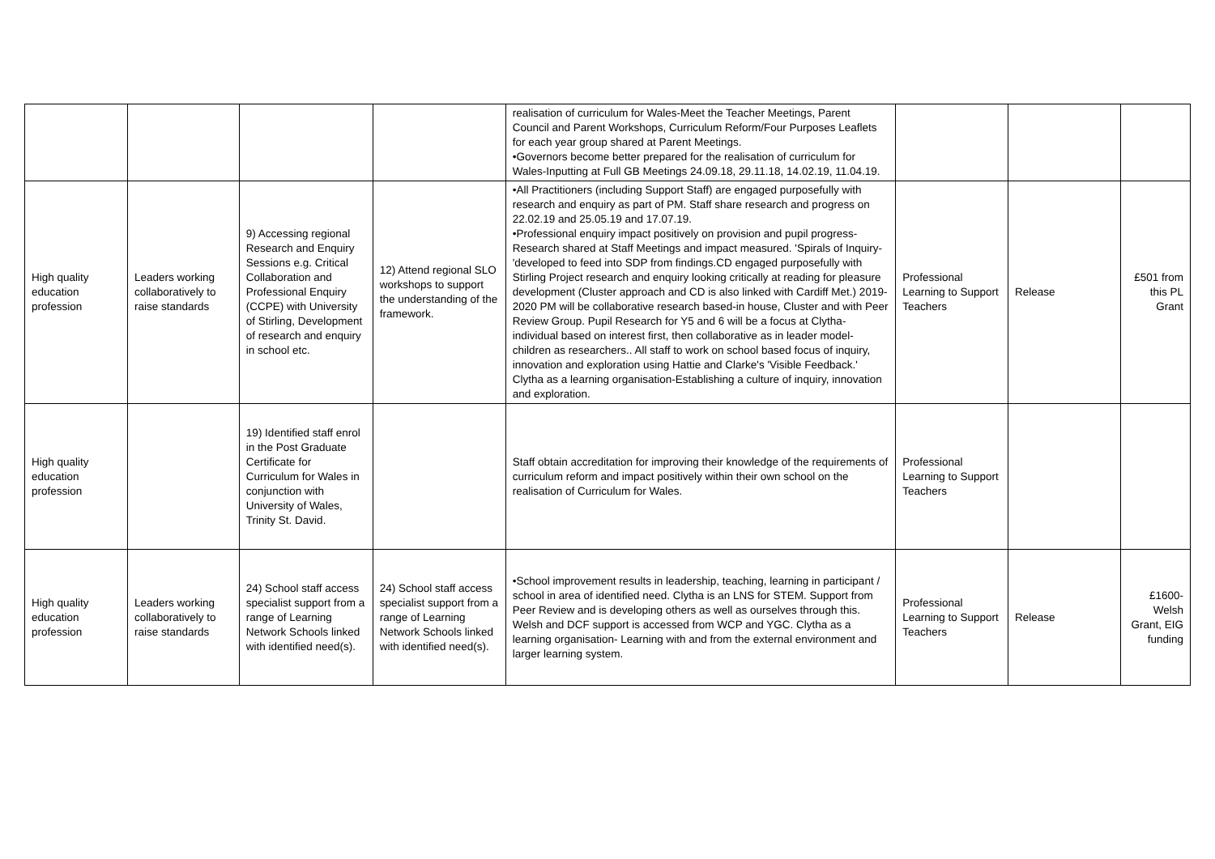| | | | | realisation of curriculum for Wales-Meet the Teacher Meetings, Parent Council and Parent Workshops, Curriculum Reform/Four Purposes Leaflets for each year group shared at Parent Meetings. •Governors become better prepared for the realisation of curriculum for Wales-Inputting at Full GB Meetings 24.09.18, 29.11.18, 14.02.19, 11.04.19. | | | |
| High quality education profession | Leaders working collaboratively to raise standards | 9) Accessing regional Research and Enquiry Sessions e.g. Critical Collaboration and Professional Enquiry (CCPE) with University of Stirling, Development of research and enquiry in school etc. | 12) Attend regional SLO workshops to support the understanding of the framework. | •All Practitioners (including Support Staff) are engaged purposefully with research and enquiry as part of PM. Staff share research and progress on 22.02.19 and 25.05.19 and 17.07.19. •Professional enquiry impact positively on provision and pupil progress-Research shared at Staff Meetings and impact measured. 'Spirals of Inquiry-'developed to feed into SDP from findings.CD engaged purposefully with Stirling Project research and enquiry looking critically at reading for pleasure development (Cluster approach and CD is also linked with Cardiff Met.) 2019-2020 PM will be collaborative research based-in house, Cluster and with Peer Review Group. Pupil Research for Y5 and 6 will be a focus at Clytha-individual based on interest first, then collaborative as in leader model-children as researchers.. All staff to work on school based focus of inquiry, innovation and exploration using Hattie and Clarke's 'Visible Feedback.' Clytha as a learning organisation-Establishing a culture of inquiry, innovation and exploration. | Professional Learning to Support Teachers | Release | £501 from this PL Grant |
| High quality education profession | | 19) Identified staff enrol in the Post Graduate Certificate for Curriculum for Wales in conjunction with University of Wales, Trinity St. David. | | Staff obtain accreditation for improving their knowledge of the requirements of curriculum reform and impact positively within their own school on the realisation of Curriculum for Wales. | Professional Learning to Support Teachers | | |
| High quality education profession | Leaders working collaboratively to raise standards | 24) School staff access specialist support from a range of Learning Network Schools linked with identified need(s). | 24) School staff access specialist support from a range of Learning Network Schools linked with identified need(s). | •School improvement results in leadership, teaching, learning in participant / school in area of identified need. Clytha is an LNS for STEM. Support from Peer Review and is developing others as well as ourselves through this. Welsh and DCF support is accessed from WCP and YGC. Clytha as a learning organisation- Learning with and from the external environment and larger learning system. | Professional Learning to Support Teachers | Release | £1600-Welsh Grant, EIG funding |